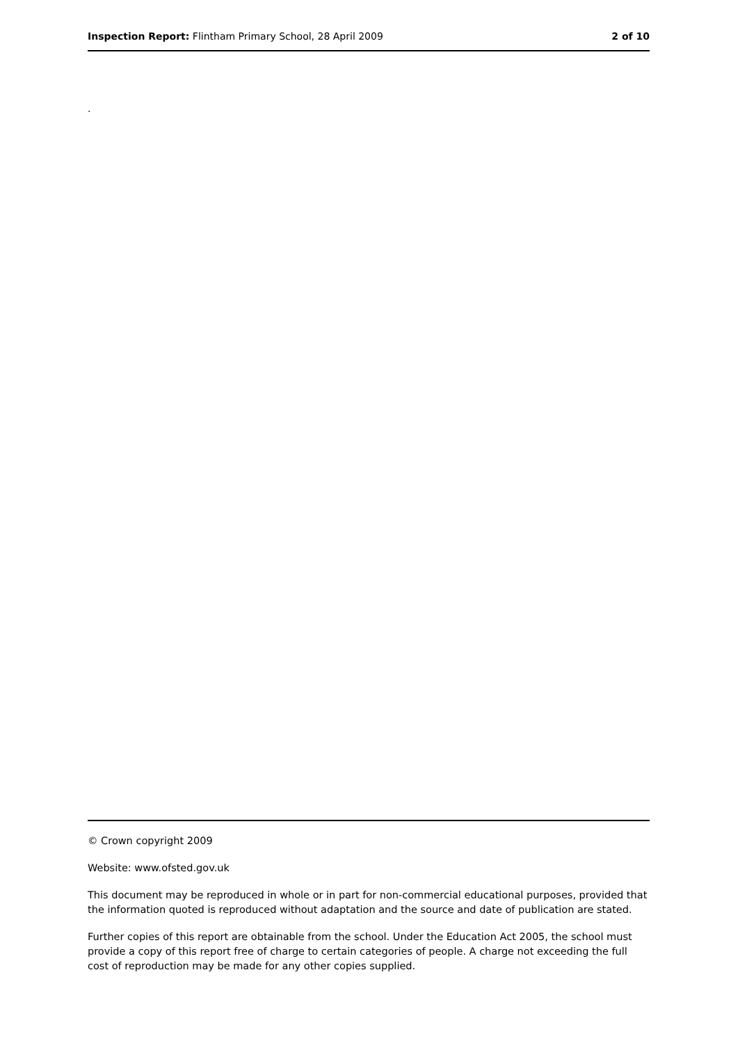Inspection Report: Flintham Primary School, 28 April 2009 2 of 10
.
© Crown copyright 2009
Website: www.ofsted.gov.uk
This document may be reproduced in whole or in part for non-commercial educational purposes, provided that the information quoted is reproduced without adaptation and the source and date of publication are stated.
Further copies of this report are obtainable from the school. Under the Education Act 2005, the school must provide a copy of this report free of charge to certain categories of people. A charge not exceeding the full cost of reproduction may be made for any other copies supplied.